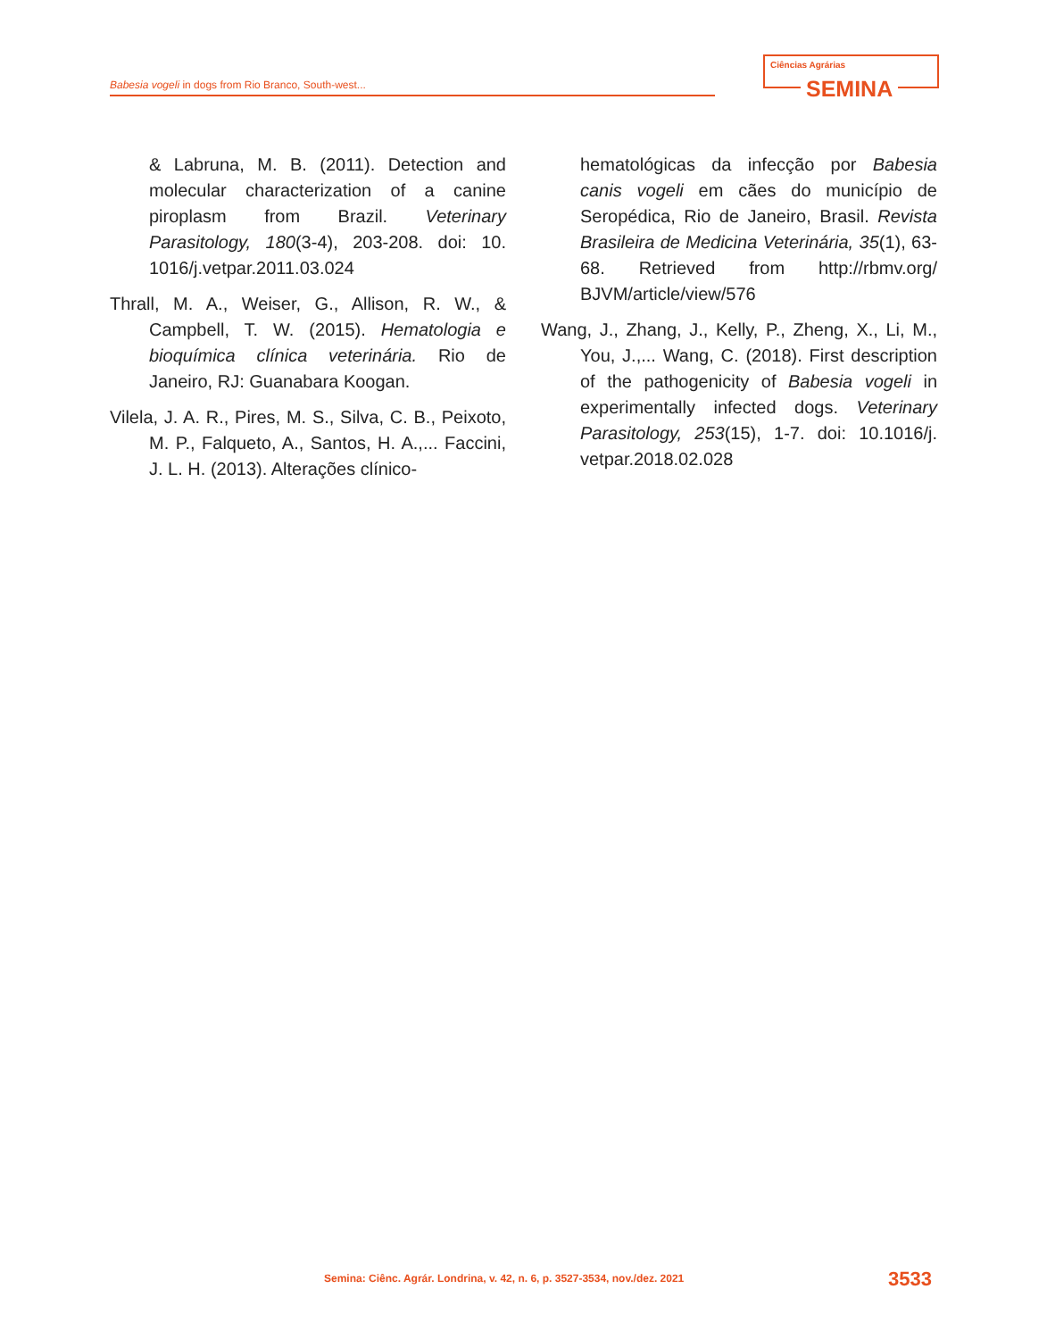Babesia vogeli in dogs from Rio Branco, South-west...
Ciências Agrárias
SEMINA
& Labruna, M. B. (2011). Detection and molecular characterization of a canine piroplasm from Brazil. Veterinary Parasitology, 180(3-4), 203-208. doi: 10. 1016/j.vetpar.2011.03.024
Thrall, M. A., Weiser, G., Allison, R. W., & Campbell, T. W. (2015). Hematologia e bioquímica clínica veterinária. Rio de Janeiro, RJ: Guanabara Koogan.
Vilela, J. A. R., Pires, M. S., Silva, C. B., Peixoto, M. P., Falqueto, A., Santos, H. A.,... Faccini, J. L. H. (2013). Alterações clínico-
hematológicas da infecção por Babesia canis vogeli em cães do município de Seropédica, Rio de Janeiro, Brasil. Revista Brasileira de Medicina Veterinária, 35(1), 63-68. Retrieved from http://rbmv.org/ BJVM/article/view/576
Wang, J., Zhang, J., Kelly, P., Zheng, X., Li, M., You, J.,... Wang, C. (2018). First description of the pathogenicity of Babesia vogeli in experimentally infected dogs. Veterinary Parasitology, 253(15), 1-7. doi: 10.1016/j. vetpar.2018.02.028
Semina: Ciênc. Agrár. Londrina, v. 42, n. 6, p. 3527-3534, nov./dez. 2021
3533